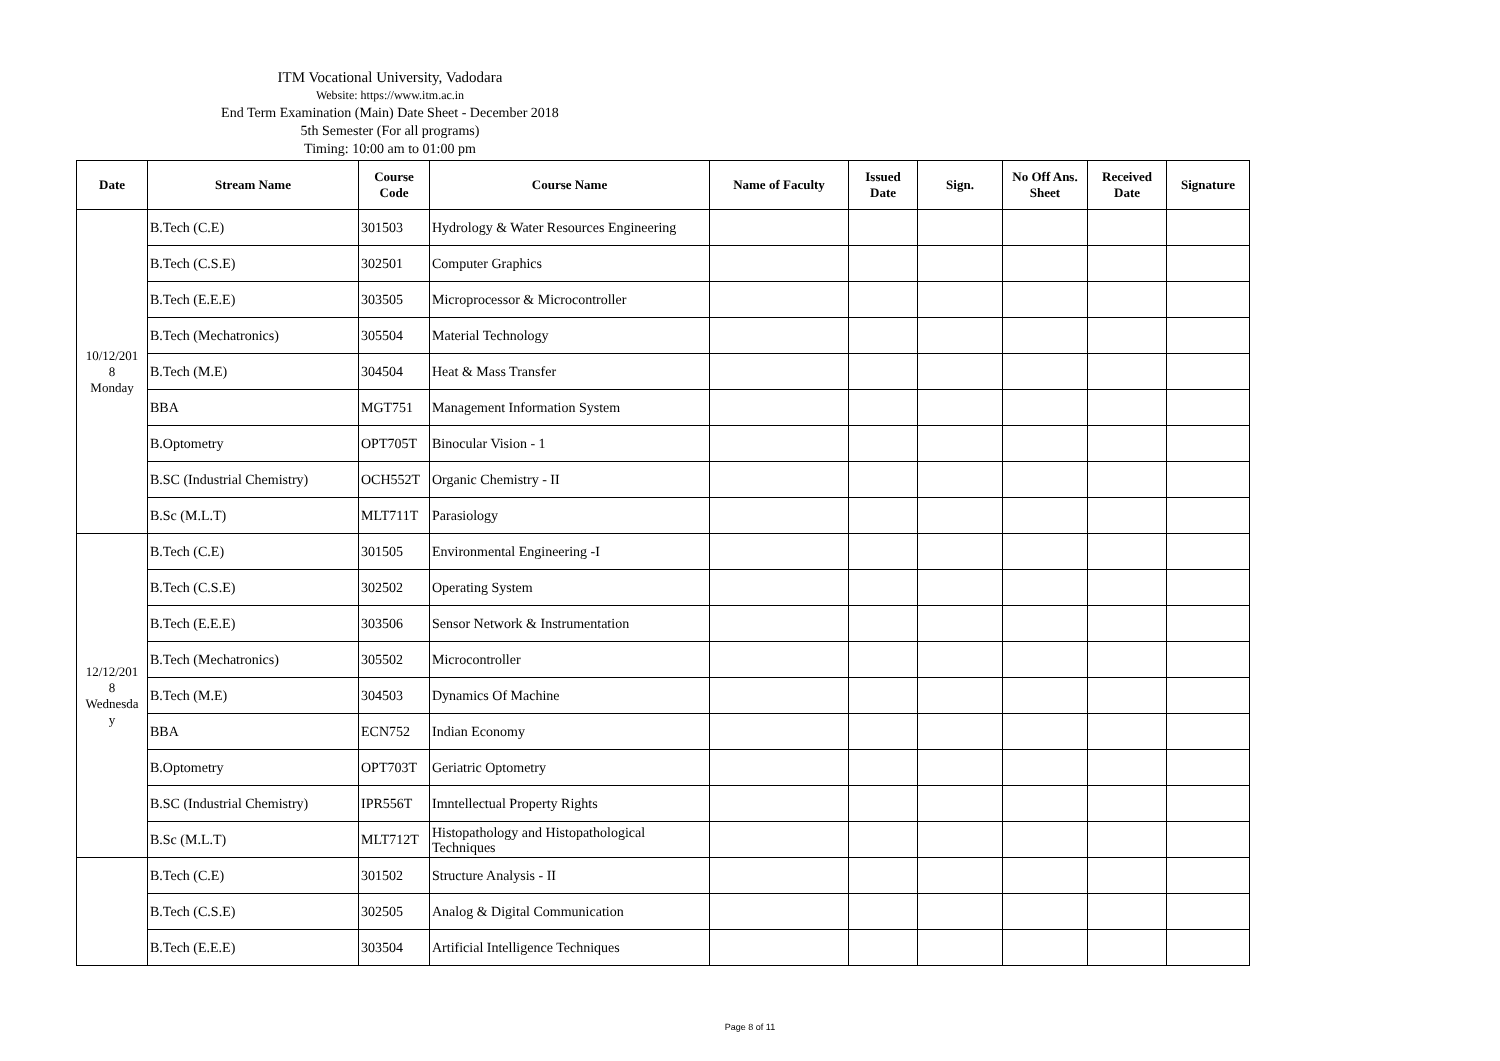ITM Vocational University, Vadodara
Website: https://www.itm.ac.in
End Term Examination (Main) Date Sheet - December 2018
5th Semester (For all programs)
Timing: 10:00 am to 01:00 pm
| Date | Stream Name | Course Code | Course Name | Name of Faculty | Issued Date | Sign. | No Off Ans. Sheet | Received Date | Signature |
| --- | --- | --- | --- | --- | --- | --- | --- | --- | --- |
| 10/12/201 8 Monday | B.Tech (C.E) | 301503 | Hydrology & Water Resources Engineering | | | | | | |
| | B.Tech (C.S.E) | 302501 | Computer Graphics | | | | | | |
| | B.Tech (E.E.E) | 303505 | Microprocessor & Microcontroller | | | | | | |
| | B.Tech (Mechatronics) | 305504 | Material Technology | | | | | | |
| | B.Tech (M.E) | 304504 | Heat & Mass Transfer | | | | | | |
| | BBA | MGT751 | Management Information System | | | | | | |
| | B.Optometry | OPT705T | Binocular Vision - 1 | | | | | | |
| | B.SC (Industrial Chemistry) | OCH552T | Organic Chemistry - II | | | | | | |
| | B.Sc (M.L.T) | MLT711T | Parasiology | | | | | | |
| 12/12/201 8 Wednesda y | B.Tech (C.E) | 301505 | Environmental Engineering -I | | | | | | |
| | B.Tech (C.S.E) | 302502 | Operating System | | | | | | |
| | B.Tech (E.E.E) | 303506 | Sensor Network & Instrumentation | | | | | | |
| | B.Tech (Mechatronics) | 305502 | Microcontroller | | | | | | |
| | B.Tech (M.E) | 304503 | Dynamics Of Machine | | | | | | |
| | BBA | ECN752 | Indian Economy | | | | | | |
| | B.Optometry | OPT703T | Geriatric Optometry | | | | | | |
| | B.SC (Industrial Chemistry) | IPR556T | Imntellectual Property Rights | | | | | | |
| | B.Sc (M.L.T) | MLT712T | Histopathology and Histopathological Techniques | | | | | | |
| | B.Tech (C.E) | 301502 | Structure Analysis - II | | | | | | |
| | B.Tech (C.S.E) | 302505 | Analog & Digital Communication | | | | | | |
| | B.Tech (E.E.E) | 303504 | Artificial Intelligence Techniques | | | | | | |
Page 8 of 11